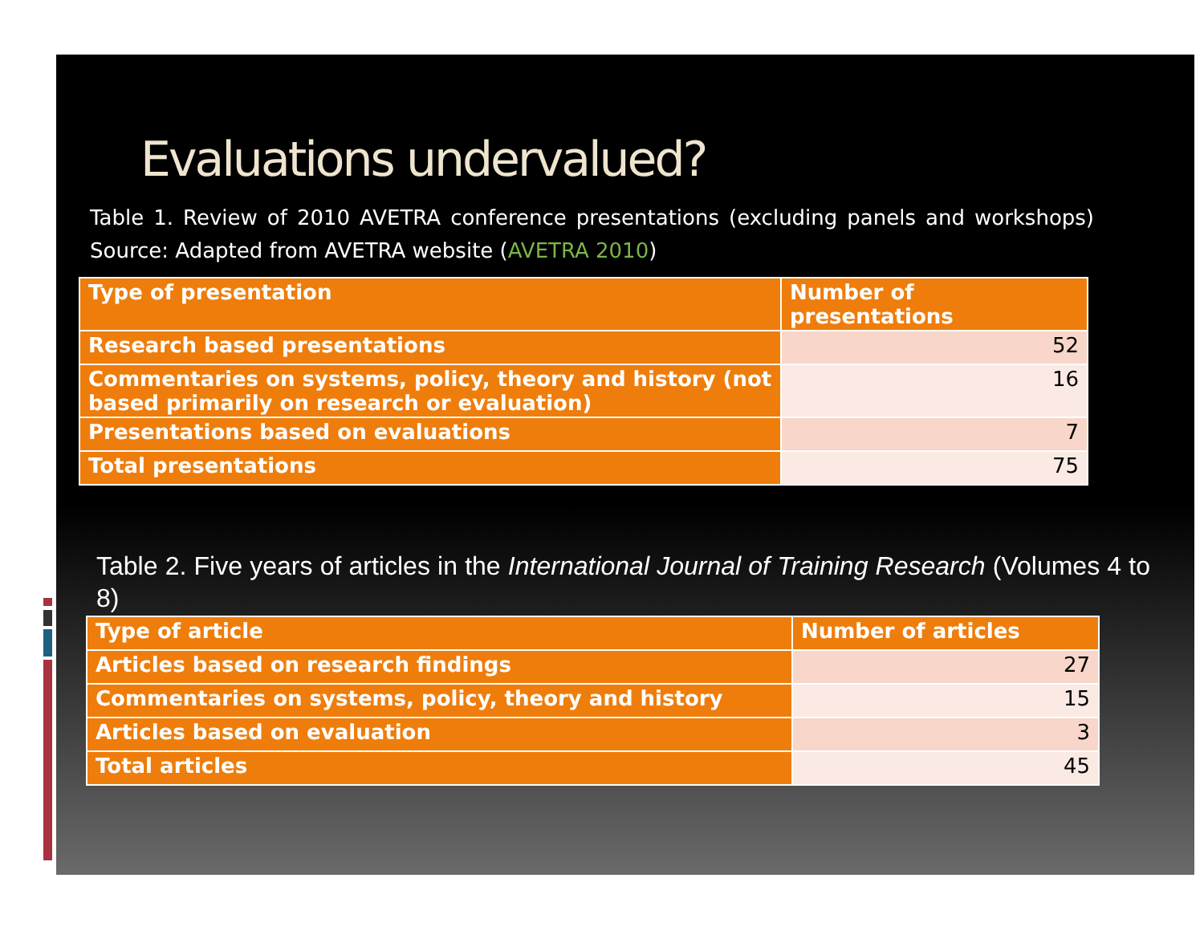Evaluations undervalued?
Table 1. Review of 2010 AVETRA conference presentations (excluding panels and workshops) Source: Adapted from AVETRA website (AVETRA 2010)
| Type of presentation | Number of presentations |
| --- | --- |
| Research based presentations | 52 |
| Commentaries on systems, policy, theory and history (not based primarily on research or evaluation) | 16 |
| Presentations based on evaluations | 7 |
| Total presentations | 75 |
Table 2. Five years of articles in the International Journal of Training Research (Volumes 4 to 8)
| Type of article | Number of articles |
| --- | --- |
| Articles based on research findings | 27 |
| Commentaries on systems, policy, theory and history | 15 |
| Articles based on evaluation | 3 |
| Total articles | 45 |